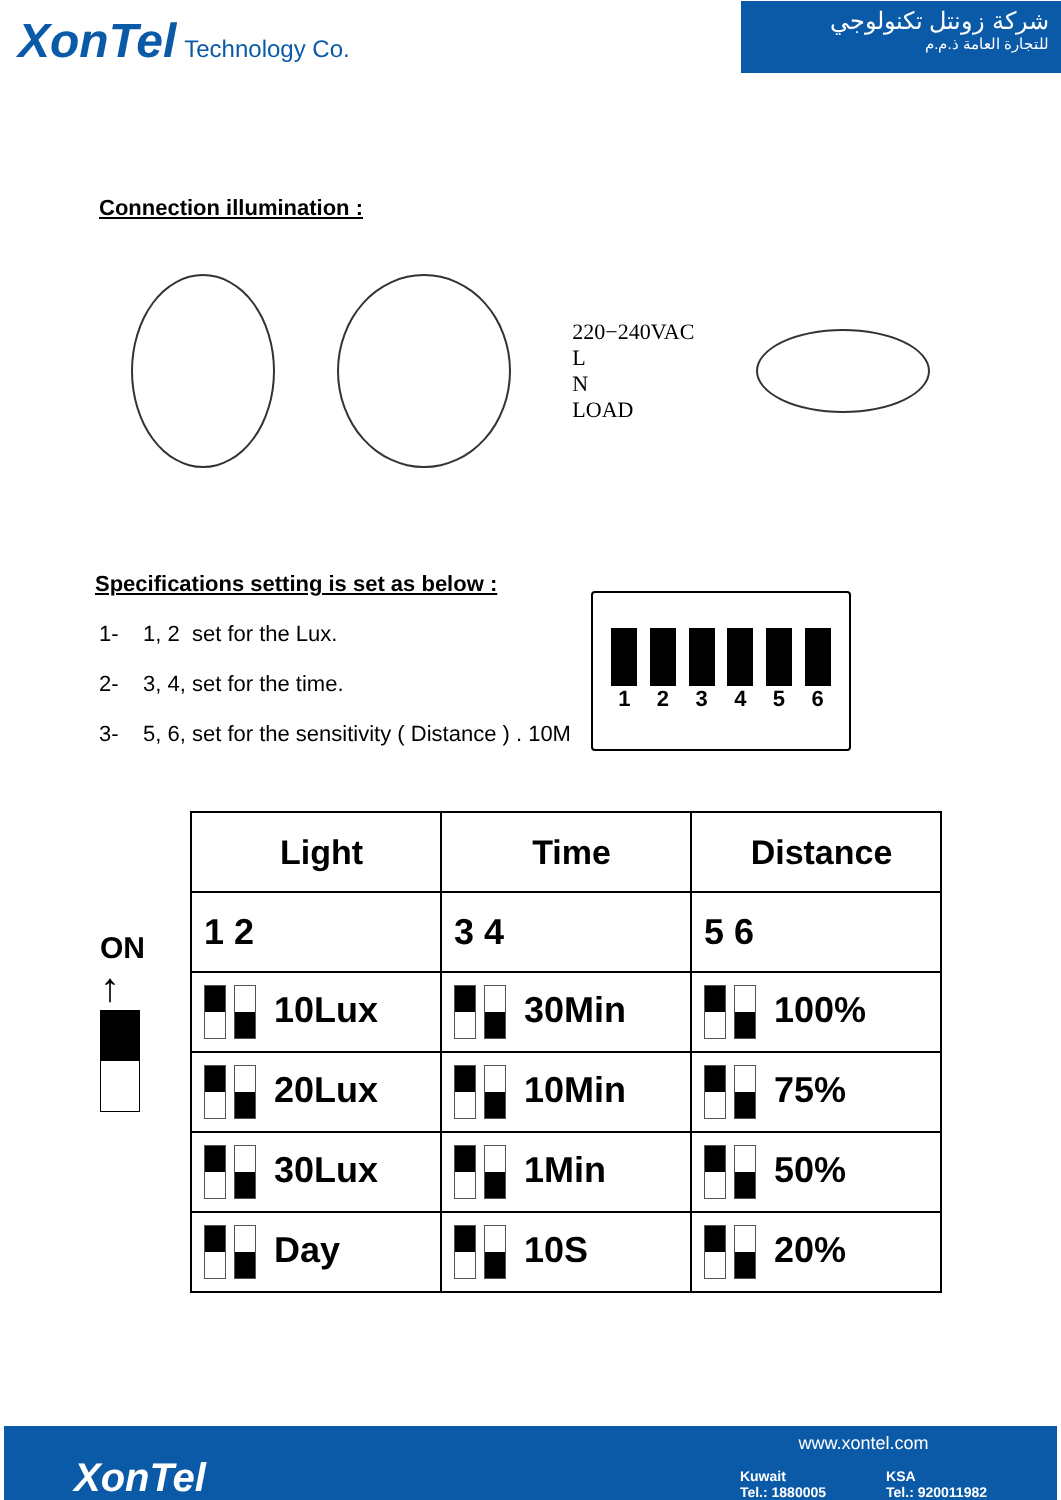XonTel Technology Co.
شركة زونتل تكنولوجي
للتجارة العامة ذ.م.م
Connection illumination :
220−240VAC
L
N
LOAD
Specifications setting is set as below :
1- 1, 2 set for the Lux.
2- 3, 4, set for the time.
3- 5, 6, set for the sensitivity ( Distance ) . 10M
123456
ON
↑
| Light | Time | Distance |
| --- | --- | --- |
| 1 2 | 3 4 | 5 6 |
| 10Lux | 30Min | 100% |
| 20Lux | 10Min | 75% |
| 30Lux | 1Min | 50% |
| Day | 10S | 20% |
XonTel
www.xontel.com
Kuwait
Tel.: 1880005
KSA
Tel.: 920011982